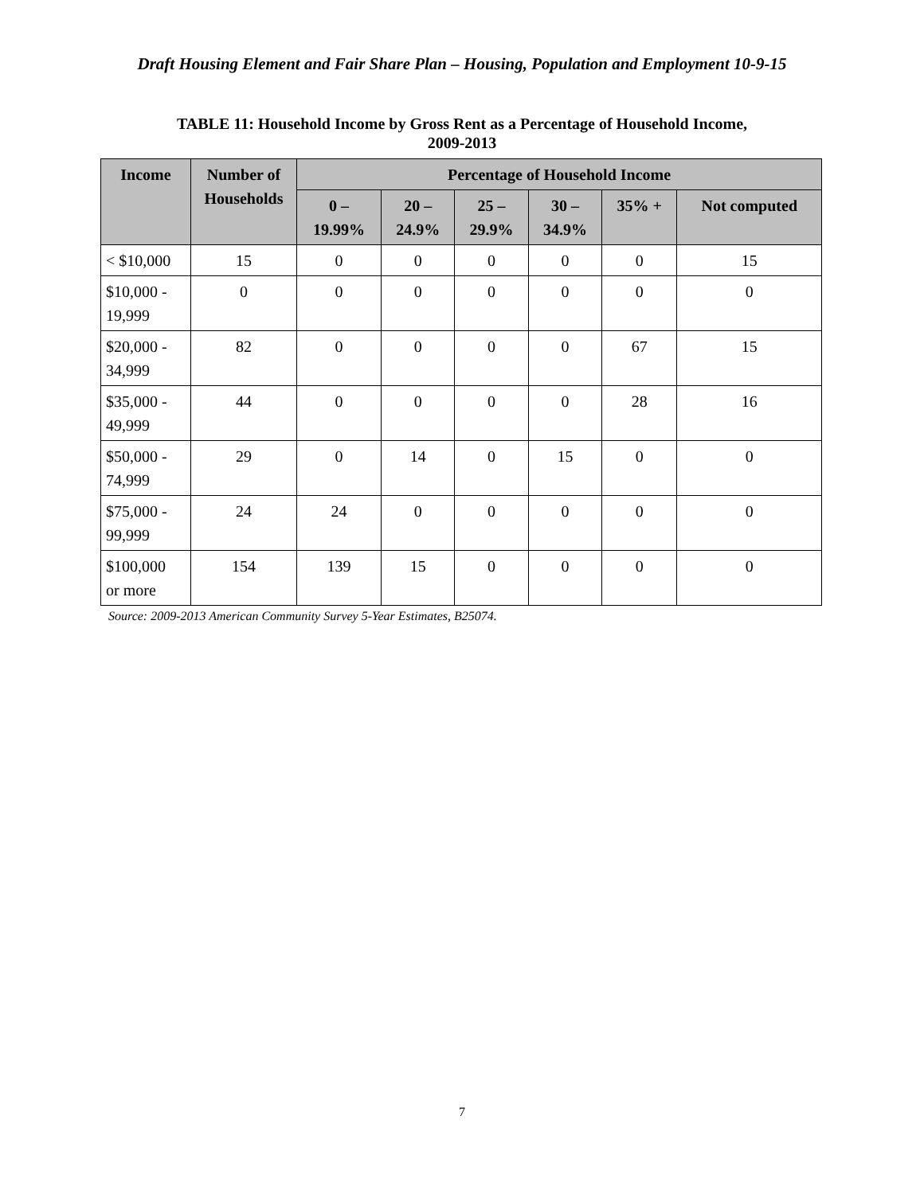Draft Housing Element and Fair Share Plan – Housing, Population and Employment 10-9-15
TABLE 11: Household Income by Gross Rent as a Percentage of Household Income,
2009-2013
| Income | Number of Households | Percentage of Household Income | | | | | |
| --- | --- | --- | --- | --- | --- | --- | --- |
| | | 0 – 19.99% | 20 – 24.9% | 25 – 29.9% | 30 – 34.9% | 35% + | Not computed |
| < $10,000 | 15 | 0 | 0 | 0 | 0 | 0 | 15 |
| $10,000 - 19,999 | 0 | 0 | 0 | 0 | 0 | 0 | 0 |
| $20,000 - 34,999 | 82 | 0 | 0 | 0 | 0 | 67 | 15 |
| $35,000 - 49,999 | 44 | 0 | 0 | 0 | 0 | 28 | 16 |
| $50,000 - 74,999 | 29 | 0 | 14 | 0 | 15 | 0 | 0 |
| $75,000 - 99,999 | 24 | 24 | 0 | 0 | 0 | 0 | 0 |
| $100,000 or more | 154 | 139 | 15 | 0 | 0 | 0 | 0 |
Source: 2009-2013 American Community Survey 5-Year Estimates, B25074.
7